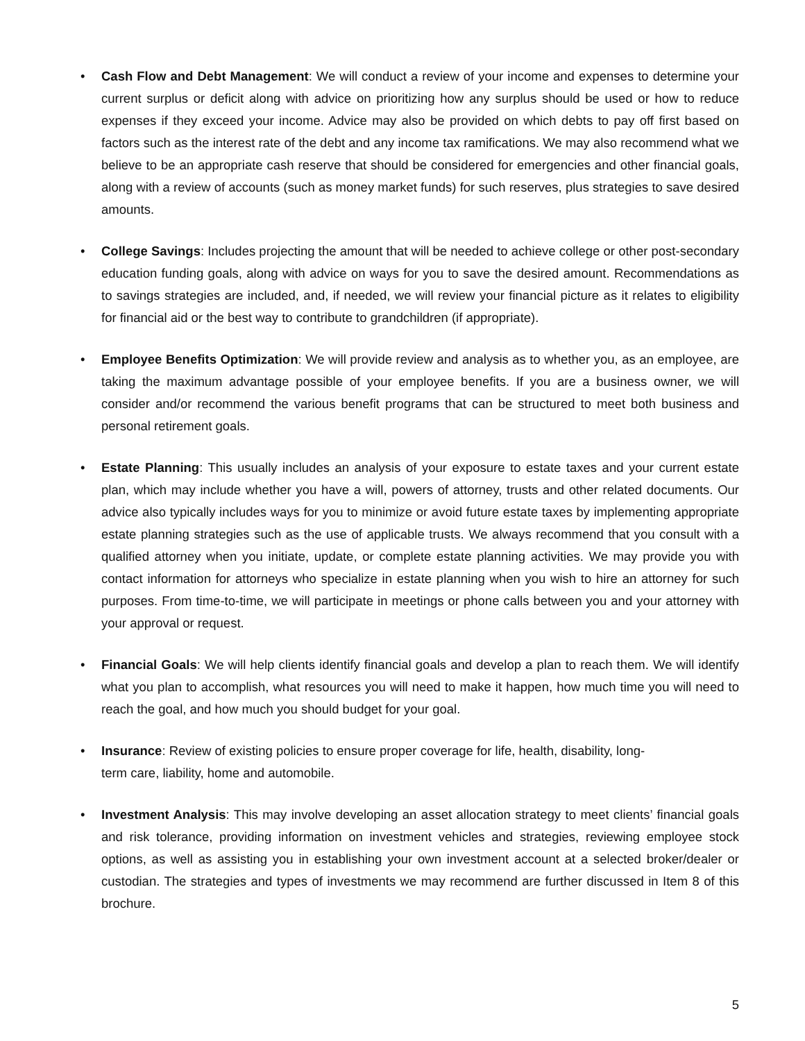• Cash Flow and Debt Management: We will conduct a review of your income and expenses to determine your current surplus or deficit along with advice on prioritizing how any surplus should be used or how to reduce expenses if they exceed your income. Advice may also be provided on which debts to pay off first based on factors such as the interest rate of the debt and any income tax ramifications. We may also recommend what we believe to be an appropriate cash reserve that should be considered for emergencies and other financial goals, along with a review of accounts (such as money market funds) for such reserves, plus strategies to save desired amounts.
• College Savings: Includes projecting the amount that will be needed to achieve college or other post-secondary education funding goals, along with advice on ways for you to save the desired amount. Recommendations as to savings strategies are included, and, if needed, we will review your financial picture as it relates to eligibility for financial aid or the best way to contribute to grandchildren (if appropriate).
• Employee Benefits Optimization: We will provide review and analysis as to whether you, as an employee, are taking the maximum advantage possible of your employee benefits. If you are a business owner, we will consider and/or recommend the various benefit programs that can be structured to meet both business and personal retirement goals.
• Estate Planning: This usually includes an analysis of your exposure to estate taxes and your current estate plan, which may include whether you have a will, powers of attorney, trusts and other related documents. Our advice also typically includes ways for you to minimize or avoid future estate taxes by implementing appropriate estate planning strategies such as the use of applicable trusts. We always recommend that you consult with a qualified attorney when you initiate, update, or complete estate planning activities. We may provide you with contact information for attorneys who specialize in estate planning when you wish to hire an attorney for such purposes. From time-to-time, we will participate in meetings or phone calls between you and your attorney with your approval or request.
• Financial Goals: We will help clients identify financial goals and develop a plan to reach them. We will identify what you plan to accomplish, what resources you will need to make it happen, how much time you will need to reach the goal, and how much you should budget for your goal.
• Insurance: Review of existing policies to ensure proper coverage for life, health, disability, long-
term care, liability, home and automobile.
• Investment Analysis: This may involve developing an asset allocation strategy to meet clients’ financial goals and risk tolerance, providing information on investment vehicles and strategies, reviewing employee stock options, as well as assisting you in establishing your own investment account at a selected broker/dealer or custodian. The strategies and types of investments we may recommend are further discussed in Item 8 of this brochure.
5